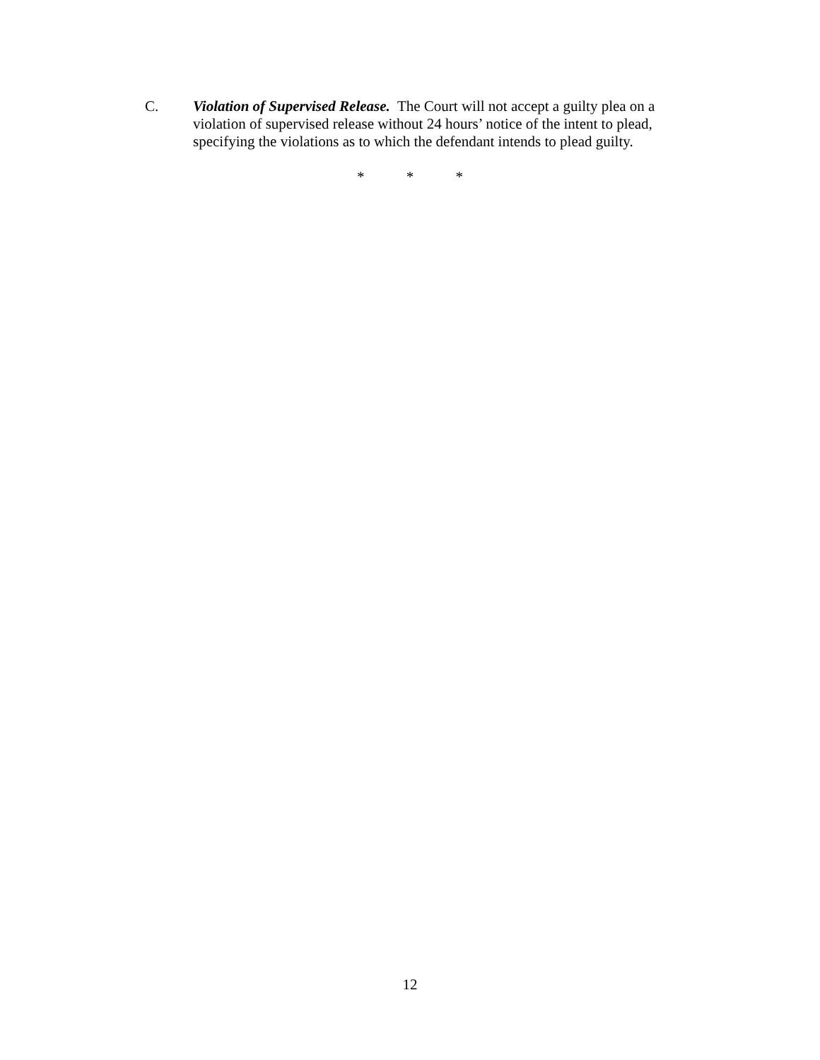C. Violation of Supervised Release. The Court will not accept a guilty plea on a violation of supervised release without 24 hours’ notice of the intent to plead, specifying the violations as to which the defendant intends to plead guilty.
* * *
12